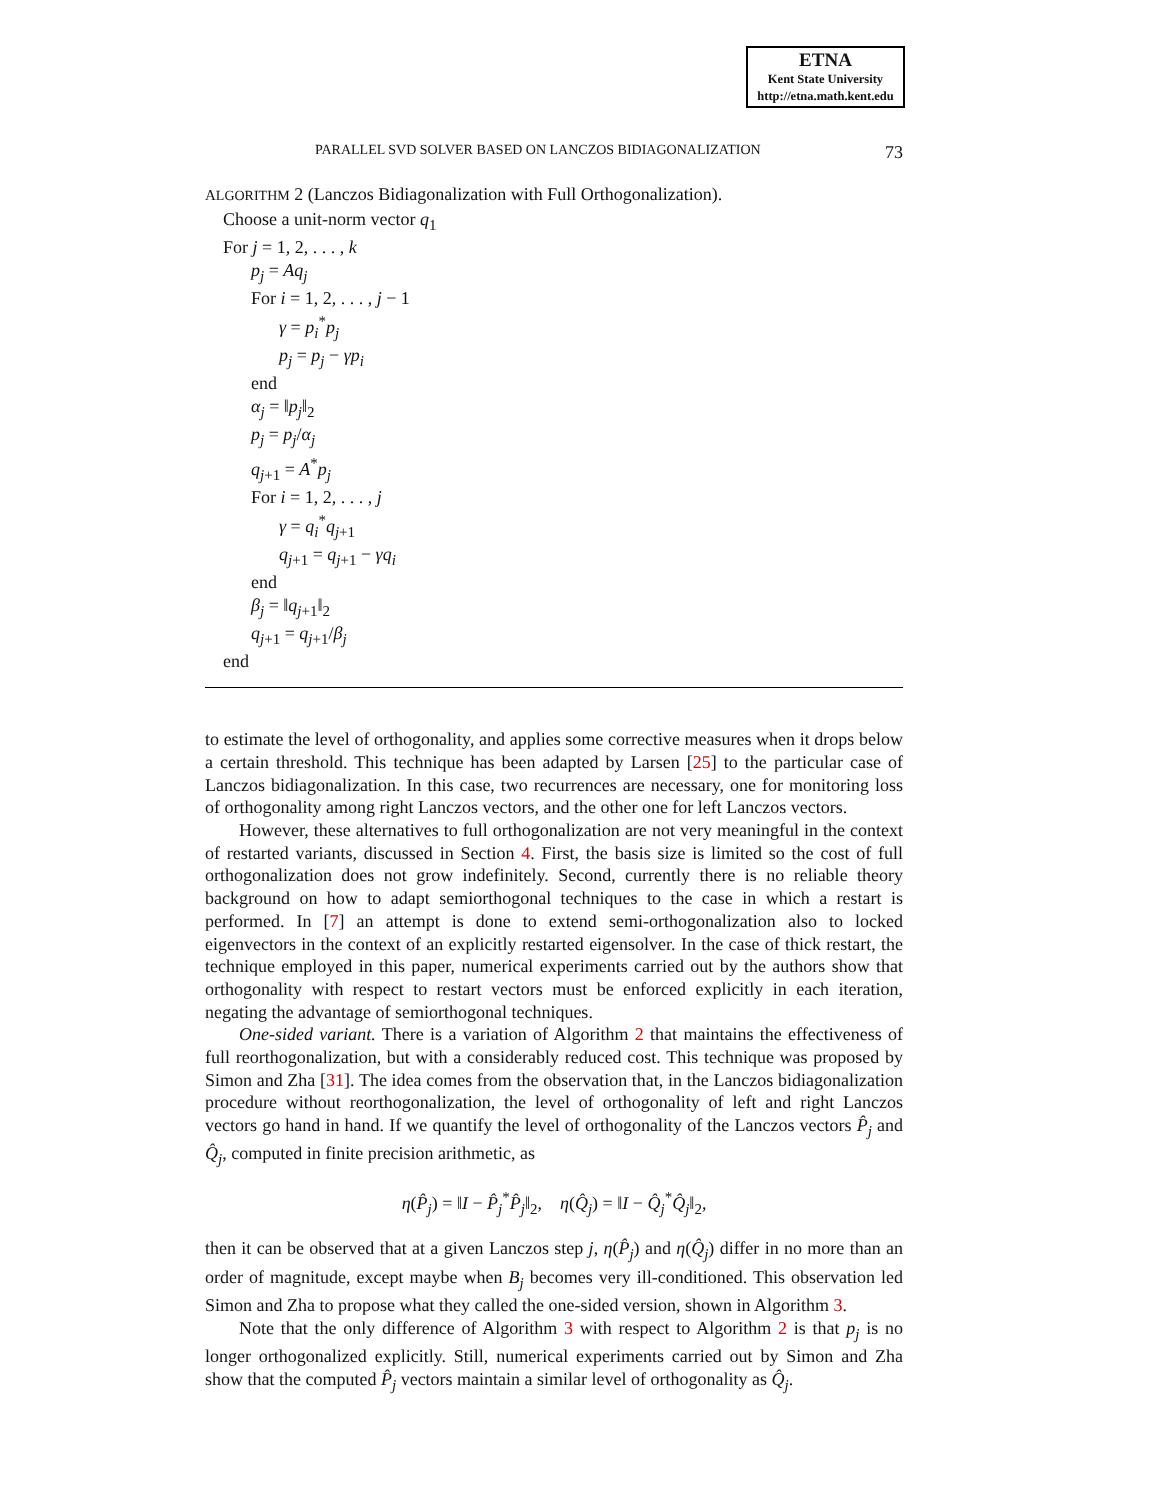ETNA
Kent State University
http://etna.math.kent.edu
PARALLEL SVD SOLVER BASED ON LANCZOS BIDIAGONALIZATION 73
ALGORITHM 2 (Lanczos Bidiagonalization with Full Orthogonalization).
Choose a unit-norm vector q<sub>1</sub>
For j = 1, 2, . . . , k
p<sub>j</sub> = Aq<sub>j</sub>
For i = 1, 2, . . . , j − 1
γ = p<sub>i</sub><sup>*</sup>p<sub>j</sub>
p<sub>j</sub> = p<sub>j</sub> − γp<sub>i</sub>
end
α<sub>j</sub> = ‖p<sub>j</sub>‖<sub>2</sub>
p<sub>j</sub> = p<sub>j</sub>/α<sub>j</sub>
q<sub>j+1</sub> = A<sup>*</sup>p<sub>j</sub>
For i = 1, 2, . . . , j
γ = q<sub>i</sub><sup>*</sup>q<sub>j+1</sub>
q<sub>j+1</sub> = q<sub>j+1</sub> − γq<sub>i</sub>
end
β<sub>j</sub> = ‖q<sub>j+1</sub>‖<sub>2</sub>
q<sub>j+1</sub> = q<sub>j+1</sub>/β<sub>j</sub>
end
to estimate the level of orthogonality, and applies some corrective measures when it drops below a certain threshold. This technique has been adapted by Larsen [25] to the particular case of Lanczos bidiagonalization. In this case, two recurrences are necessary, one for monitoring loss of orthogonality among right Lanczos vectors, and the other one for left Lanczos vectors.
However, these alternatives to full orthogonalization are not very meaningful in the context of restarted variants, discussed in Section 4. First, the basis size is limited so the cost of full orthogonalization does not grow indefinitely. Second, currently there is no reliable theory background on how to adapt semiorthogonal techniques to the case in which a restart is performed. In [7] an attempt is done to extend semi-orthogonalization also to locked eigenvectors in the context of an explicitly restarted eigensolver. In the case of thick restart, the technique employed in this paper, numerical experiments carried out by the authors show that orthogonality with respect to restart vectors must be enforced explicitly in each iteration, negating the advantage of semiorthogonal techniques.
One-sided variant. There is a variation of Algorithm 2 that maintains the effectiveness of full reorthogonalization, but with a considerably reduced cost. This technique was proposed by Simon and Zha [31]. The idea comes from the observation that, in the Lanczos bidiagonalization procedure without reorthogonalization, the level of orthogonality of left and right Lanczos vectors go hand in hand. If we quantify the level of orthogonality of the Lanczos vectors P̂<sub>j</sub> and Q̂<sub>j</sub>, computed in finite precision arithmetic, as
η(P̂<sub>j</sub>) = ‖I − P̂<sub>j</sub><sup>*</sup>P̂<sub>j</sub>‖<sub>2</sub>, η(Q̂<sub>j</sub>) = ‖I − Q̂<sub>j</sub><sup>*</sup>Q̂<sub>j</sub>‖<sub>2</sub>,
then it can be observed that at a given Lanczos step j, η(P̂<sub>j</sub>) and η(Q̂<sub>j</sub>) differ in no more than an order of magnitude, except maybe when B<sub>j</sub> becomes very ill-conditioned. This observation led Simon and Zha to propose what they called the one-sided version, shown in Algorithm 3.
Note that the only difference of Algorithm 3 with respect to Algorithm 2 is that p<sub>j</sub> is no longer orthogonalized explicitly. Still, numerical experiments carried out by Simon and Zha show that the computed P̂<sub>j</sub> vectors maintain a similar level of orthogonality as Q̂<sub>j</sub>.